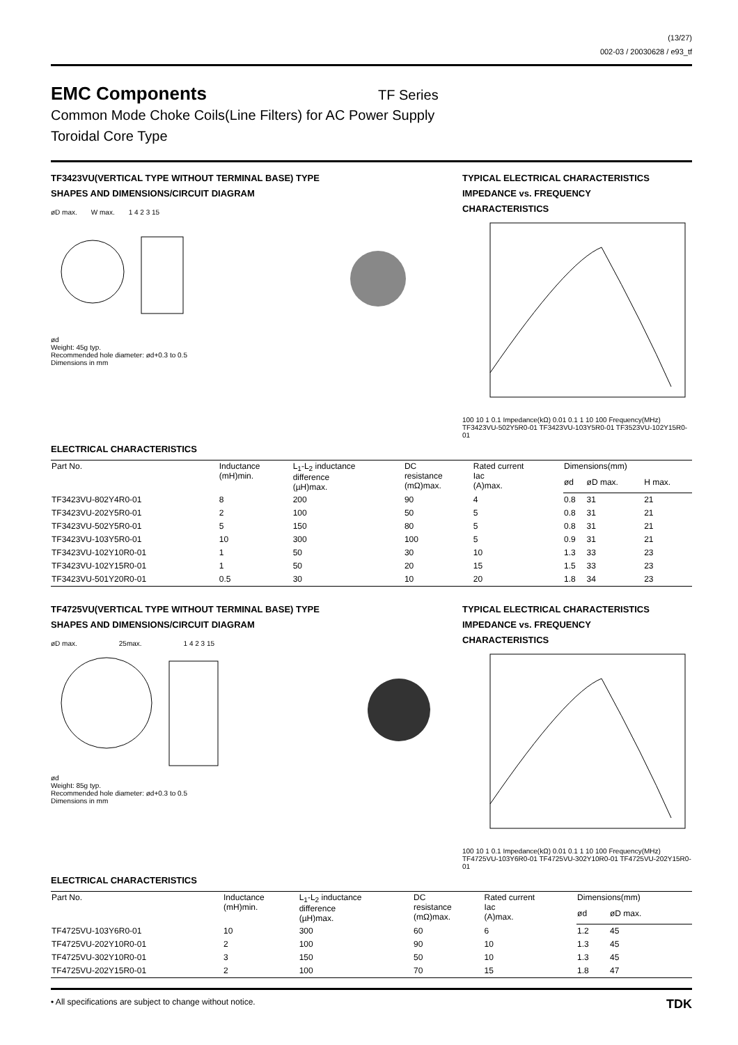(13/27)
002-03 / 20030628 / e93_tf
EMC Components
TF Series
Common Mode Choke Coils(Line Filters) for AC Power Supply
Toroidal Core Type
TF3423VU(VERTICAL TYPE WITHOUT TERMINAL BASE) TYPE
SHAPES AND DIMENSIONS/CIRCUIT DIAGRAM
øD max. W max. 1 4 2 3 15
ød
Weight: 45g typ.
Recommended hole diameter: ød+0.3 to 0.5
Dimensions in mm
TYPICAL ELECTRICAL CHARACTERISTICS
IMPEDANCE vs. FREQUENCY
CHARACTERISTICS
100 10 1 0.1 Impedance(kΩ) 0.01 0.1 1 10 100 Frequency(MHz) TF3423VU-502Y5R0-01 TF3423VU-103Y5R0-01 TF3523VU-102Y15R0-01
ELECTRICAL CHARACTERISTICS
| Part No. | Inductance (mH)min. | L<sub>1</sub>-L<sub>2</sub> inductance difference (µH)max. | DC resistance (mΩ)max. | Rated current Iac (A)max. | Dimensions(mm) | | |
| --- | --- | --- | --- | --- | --- | --- | --- |
| | | | | | ød | øD max. | H max. |
| TF3423VU-802Y4R0-01 | 8 | 200 | 90 | 4 | 0.8 | 31 | 21 |
| TF3423VU-202Y5R0-01 | 2 | 100 | 50 | 5 | 0.8 | 31 | 21 |
| TF3423VU-502Y5R0-01 | 5 | 150 | 80 | 5 | 0.8 | 31 | 21 |
| TF3423VU-103Y5R0-01 | 10 | 300 | 100 | 5 | 0.9 | 31 | 21 |
| TF3423VU-102Y10R0-01 | 1 | 50 | 30 | 10 | 1.3 | 33 | 23 |
| TF3423VU-102Y15R0-01 | 1 | 50 | 20 | 15 | 1.5 | 33 | 23 |
| TF3423VU-501Y20R0-01 | 0.5 | 30 | 10 | 20 | 1.8 | 34 | 23 |
TF4725VU(VERTICAL TYPE WITHOUT TERMINAL BASE) TYPE
SHAPES AND DIMENSIONS/CIRCUIT DIAGRAM
øD max. 25max. 1 4 2 3 15
ød
Weight: 85g typ.
Recommended hole diameter: ød+0.3 to 0.5
Dimensions in mm
TYPICAL ELECTRICAL CHARACTERISTICS
IMPEDANCE vs. FREQUENCY
CHARACTERISTICS
100 10 1 0.1 Impedance(kΩ) 0.01 0.1 1 10 100 Frequency(MHz) TF4725VU-103Y6R0-01 TF4725VU-302Y10R0-01 TF4725VU-202Y15R0-01
ELECTRICAL CHARACTERISTICS
| Part No. | Inductance (mH)min. | L<sub>1</sub>-L<sub>2</sub> inductance difference (µH)max. | DC resistance (mΩ)max. | Rated current Iac (A)max. | Dimensions(mm) | |
| --- | --- | --- | --- | --- | --- | --- |
| | | | | | ød | øD max. |
| TF4725VU-103Y6R0-01 | 10 | 300 | 60 | 6 | 1.2 | 45 |
| TF4725VU-202Y10R0-01 | 2 | 100 | 90 | 10 | 1.3 | 45 |
| TF4725VU-302Y10R0-01 | 3 | 150 | 50 | 10 | 1.3 | 45 |
| TF4725VU-202Y15R0-01 | 2 | 100 | 70 | 15 | 1.8 | 47 |
• All specifications are subject to change without notice. TDK